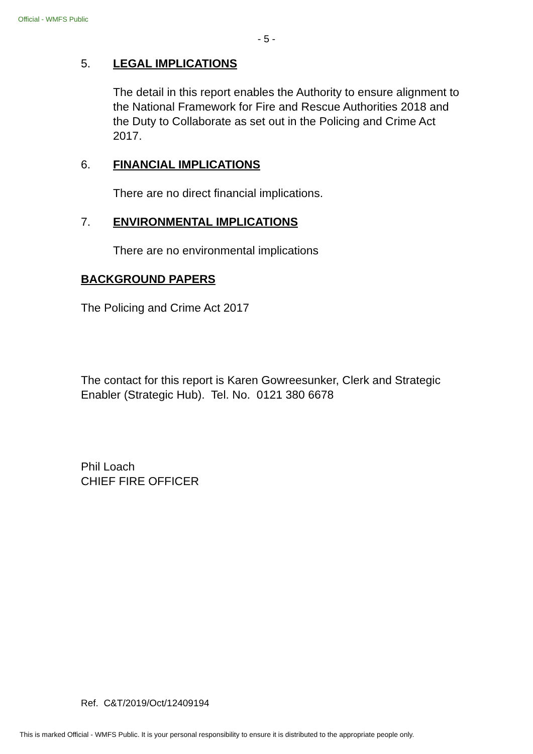Official - WMFS Public
- 5 -
5. LEGAL IMPLICATIONS
The detail in this report enables the Authority to ensure alignment to the National Framework for Fire and Rescue Authorities 2018 and the Duty to Collaborate as set out in the Policing and Crime Act 2017.
6. FINANCIAL IMPLICATIONS
There are no direct financial implications.
7. ENVIRONMENTAL IMPLICATIONS
There are no environmental implications
BACKGROUND PAPERS
The Policing and Crime Act 2017
The contact for this report is Karen Gowreesunker, Clerk and Strategic Enabler (Strategic Hub). Tel. No. 0121 380 6678
Phil Loach
CHIEF FIRE OFFICER
Ref. C&T/2019/Oct/12409194
This is marked Official - WMFS Public. It is your personal responsibility to ensure it is distributed to the appropriate people only.